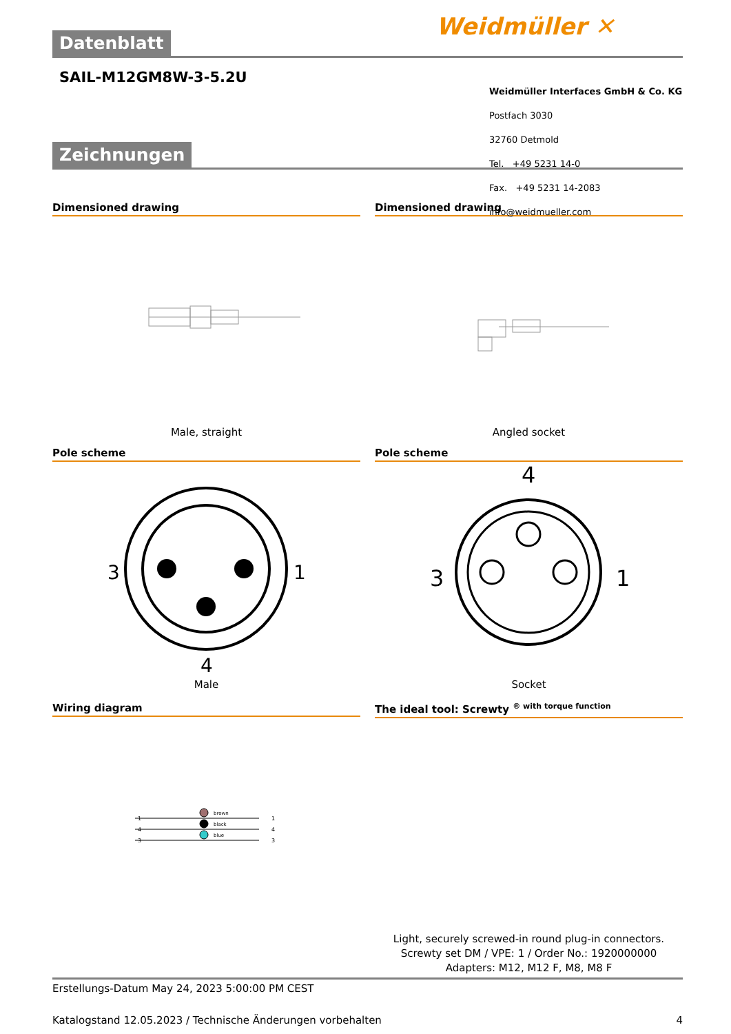Datenblatt
SAIL-M12GM8W-3-5.2U
Zeichnungen
Dimensioned drawing
Male, straight
Dimensioned drawing
Angled socket
Pole scheme
3
1
4
Male
Pole scheme
4
3
1
Socket
Wiring diagram
brown
black
blue
1
4
3
1
4
3
The ideal tool: Screwty <sup>® with torque function</sup>
Light, securely screwed-in round plug-in connectors. Screwty set DM / VPE: 1 / Order No.: 1920000000 Adapters: M12, M12 F, M8, M8 F
Erstellungs-Datum May 24, 2023 5:00:00 PM CEST
Katalogstand 12.05.2023 / Technische Änderungen vorbehalten 4
Weidmüller ✕
Weidmüller Interfaces GmbH & Co. KG
Postfach 3030
32760 Detmold
Tel. +49 5231 14-0
Fax. +49 5231 14-2083
info@weidmueller.com